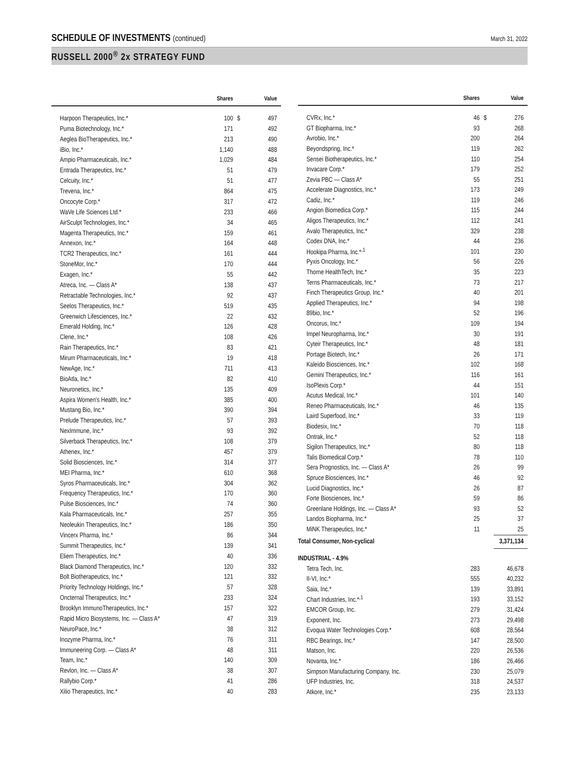SCHEDULE OF INVESTMENTS (continued)
March 31, 2022
RUSSELL 2000<sup>®</sup> 2x STRATEGY FUND
| | Shares | | Value |
| --- | --- | --- | --- |
| Harpoon Therapeutics, Inc.* | 100 | $ | 497 |
| Puma Biotechnology, Inc.* | 171 | | 492 |
| Aeglea BioTherapeutics, Inc.* | 213 | | 490 |
| iBio, Inc.* | 1,140 | | 488 |
| Ampio Pharmaceuticals, Inc.* | 1,029 | | 484 |
| Entrada Therapeutics, Inc.* | 51 | | 479 |
| Celcuity, Inc.* | 51 | | 477 |
| Trevena, Inc.* | 864 | | 475 |
| Oncocyte Corp.* | 317 | | 472 |
| WaVe Life Sciences Ltd.* | 233 | | 466 |
| AirSculpt Technologies, Inc.* | 34 | | 465 |
| Magenta Therapeutics, Inc.* | 159 | | 461 |
| Annexon, Inc.* | 164 | | 448 |
| TCR2 Therapeutics, Inc.* | 161 | | 444 |
| StoneMor, Inc.* | 170 | | 444 |
| Exagen, Inc.* | 55 | | 442 |
| Atreca, Inc. — Class A* | 138 | | 437 |
| Retractable Technologies, Inc.* | 92 | | 437 |
| Seelos Therapeutics, Inc.* | 519 | | 435 |
| Greenwich Lifesciences, Inc.* | 22 | | 432 |
| Emerald Holding, Inc.* | 126 | | 428 |
| Clene, Inc.* | 108 | | 426 |
| Rain Therapeutics, Inc.* | 83 | | 421 |
| Mirum Pharmaceuticals, Inc.* | 19 | | 418 |
| NewAge, Inc.* | 711 | | 413 |
| BioAtla, Inc.* | 82 | | 410 |
| Neuronetics, Inc.* | 135 | | 409 |
| Aspira Women's Health, Inc.* | 385 | | 400 |
| Mustang Bio, Inc.* | 390 | | 394 |
| Prelude Therapeutics, Inc.* | 57 | | 393 |
| NexImmune, Inc.* | 93 | | 392 |
| Silverback Therapeutics, Inc.* | 108 | | 379 |
| Athenex, Inc.* | 457 | | 379 |
| Solid Biosciences, Inc.* | 314 | | 377 |
| MEI Pharma, Inc.* | 610 | | 368 |
| Syros Pharmaceuticals, Inc.* | 304 | | 362 |
| Frequency Therapeutics, Inc.* | 170 | | 360 |
| Pulse Biosciences, Inc.* | 74 | | 360 |
| Kala Pharmaceuticals, Inc.* | 257 | | 355 |
| Neoleukin Therapeutics, Inc.* | 186 | | 350 |
| Vincerx Pharma, Inc.* | 86 | | 344 |
| Summit Therapeutics, Inc.* | 139 | | 341 |
| Eliem Therapeutics, Inc.* | 40 | | 336 |
| Black Diamond Therapeutics, Inc.* | 120 | | 332 |
| Bolt Biotherapeutics, Inc.* | 121 | | 332 |
| Priority Technology Holdings, Inc.* | 57 | | 328 |
| Oncternal Therapeutics, Inc.* | 233 | | 324 |
| Brooklyn ImmunoTherapeutics, Inc.* | 157 | | 322 |
| Rapid Micro Biosystems, Inc. — Class A* | 47 | | 319 |
| NeuroPace, Inc.* | 38 | | 312 |
| Inozyme Pharma, Inc.* | 76 | | 311 |
| Immuneering Corp. — Class A* | 48 | | 311 |
| Team, Inc.* | 140 | | 309 |
| Revlon, Inc. — Class A* | 38 | | 307 |
| Rallybio Corp.* | 41 | | 286 |
| Xilio Therapeutics, Inc.* | 40 | | 283 |
| | Shares | | Value |
| --- | --- | --- | --- |
| CVRx, Inc.* | 46 | $ | 276 |
| GT Biopharma, Inc.* | 93 | | 268 |
| Avrobio, Inc.* | 200 | | 264 |
| Beyondspring, Inc.* | 119 | | 262 |
| Sensei Biotherapeutics, Inc.* | 110 | | 254 |
| Invacare Corp.* | 179 | | 252 |
| Zevia PBC — Class A* | 55 | | 251 |
| Accelerate Diagnostics, Inc.* | 173 | | 249 |
| Cadiz, Inc.* | 119 | | 246 |
| Angion Biomedica Corp.* | 115 | | 244 |
| Aligos Therapeutics, Inc.* | 112 | | 241 |
| Avalo Therapeutics, Inc.* | 329 | | 238 |
| Codex DNA, Inc.* | 44 | | 236 |
| Hookipa Pharma, Inc.*<sup>,1</sup> | 101 | | 230 |
| Pyxis Oncology, Inc.* | 56 | | 226 |
| Thorne HealthTech, Inc.* | 35 | | 223 |
| Terns Pharmaceuticals, Inc.* | 73 | | 217 |
| Finch Therapeutics Group, Inc.* | 40 | | 201 |
| Applied Therapeutics, Inc.* | 94 | | 198 |
| 89bio, Inc.* | 52 | | 196 |
| Oncorus, Inc.* | 109 | | 194 |
| Impel Neuropharma, Inc.* | 30 | | 191 |
| Cyteir Therapeutics, Inc.* | 48 | | 181 |
| Portage Biotech, Inc.* | 26 | | 171 |
| Kaleido Biosciences, Inc.* | 102 | | 168 |
| Gemini Therapeutics, Inc.* | 116 | | 161 |
| IsoPlexis Corp.* | 44 | | 151 |
| Acutus Medical, Inc.* | 101 | | 140 |
| Reneo Pharmaceuticals, Inc.* | 46 | | 135 |
| Laird Superfood, Inc.* | 33 | | 119 |
| Biodesix, Inc.* | 70 | | 118 |
| Ontrak, Inc.* | 52 | | 118 |
| Sigilon Therapeutics, Inc.* | 80 | | 118 |
| Talis Biomedical Corp.* | 78 | | 110 |
| Sera Prognostics, Inc. — Class A* | 26 | | 99 |
| Spruce Biosciences, Inc.* | 46 | | 92 |
| Lucid Diagnostics, Inc.* | 26 | | 87 |
| Forte Biosciences, Inc.* | 59 | | 86 |
| Greenlane Holdings, Inc. — Class A* | 93 | | 52 |
| Landos Biopharma, Inc.* | 25 | | 37 |
| MiNK Therapeutics, Inc.* | 11 | | 25 |
| Total Consumer, Non-cyclical | | | 3,371,134 |
| INDUSTRIAL - 4.9% | | | |
| Tetra Tech, Inc. | 283 | | 46,678 |
| II-VI, Inc.* | 555 | | 40,232 |
| Saia, Inc.* | 139 | | 33,891 |
| Chart Industries, Inc.*<sup>,1</sup> | 193 | | 33,152 |
| EMCOR Group, Inc. | 279 | | 31,424 |
| Exponent, Inc. | 273 | | 29,498 |
| Evoqua Water Technologies Corp.* | 608 | | 28,564 |
| RBC Bearings, Inc.* | 147 | | 28,500 |
| Matson, Inc. | 220 | | 26,536 |
| Novanta, Inc.* | 186 | | 26,466 |
| Simpson Manufacturing Company, Inc. | 230 | | 25,079 |
| UFP Industries, Inc. | 318 | | 24,537 |
| Atkore, Inc.* | 235 | | 23,133 |